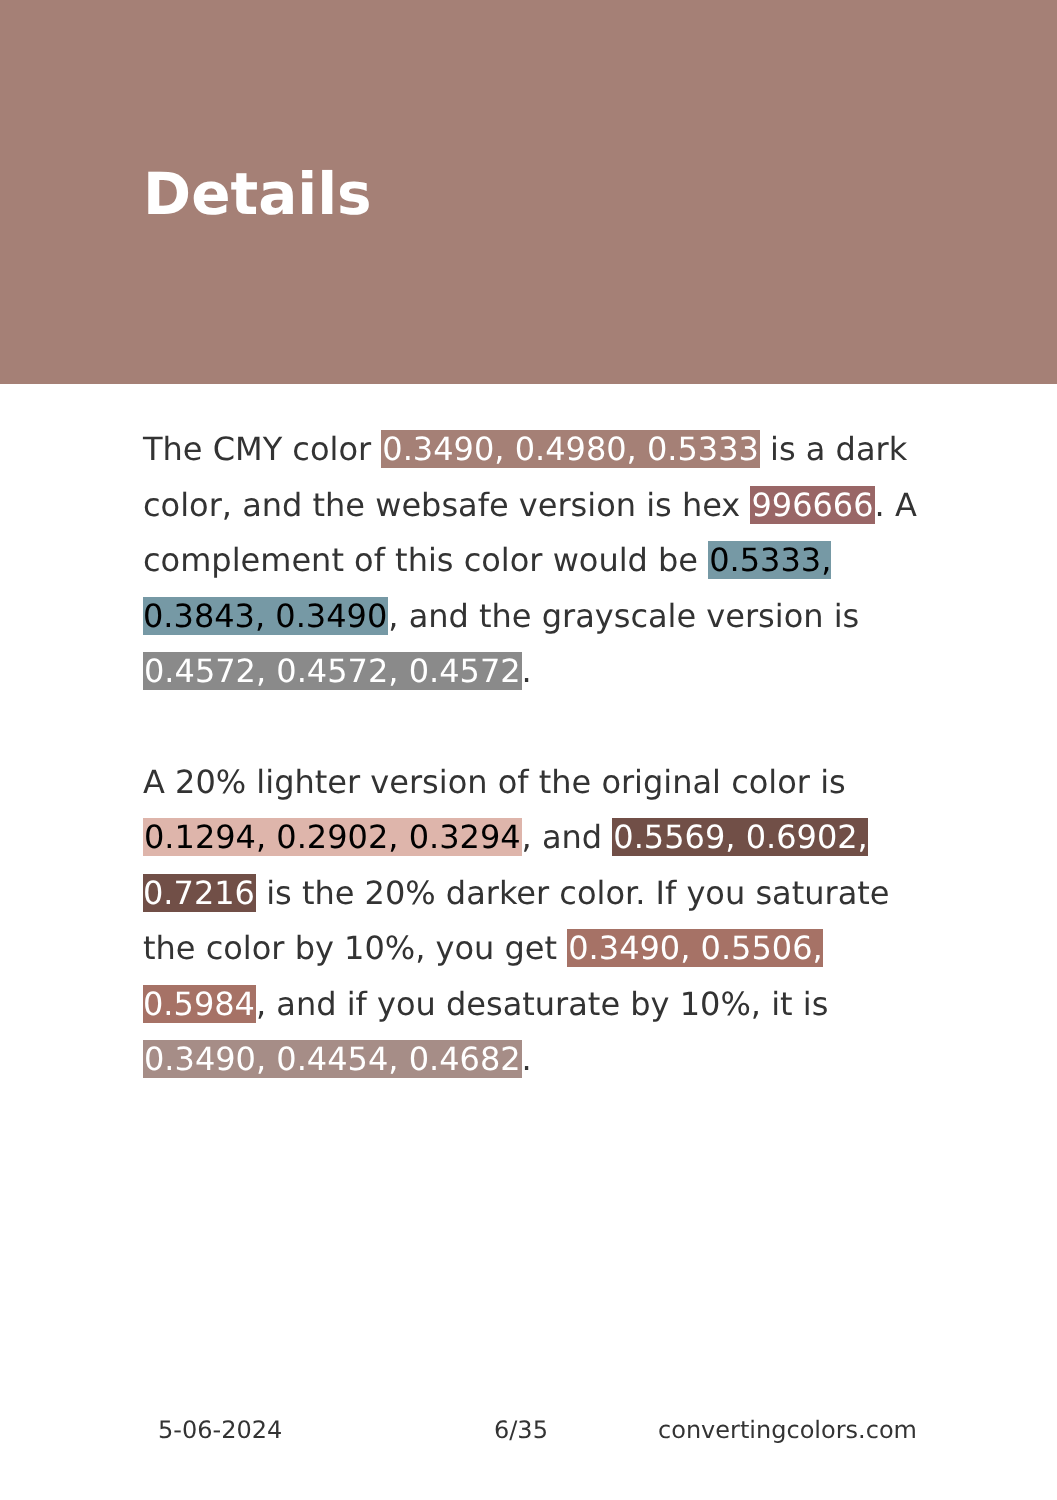Details
The CMY color 0.3490, 0.4980, 0.5333 is a dark color, and the websafe version is hex 996666. A complement of this color would be 0.5333, 0.3843, 0.3490, and the grayscale version is 0.4572, 0.4572, 0.4572.
A 20% lighter version of the original color is 0.1294, 0.2902, 0.3294, and 0.5569, 0.6902, 0.7216 is the 20% darker color. If you saturate the color by 10%, you get 0.3490, 0.5506, 0.5984, and if you desaturate by 10%, it is 0.3490, 0.4454, 0.4682.
5-06-2024 6/35 convertingcolors.com